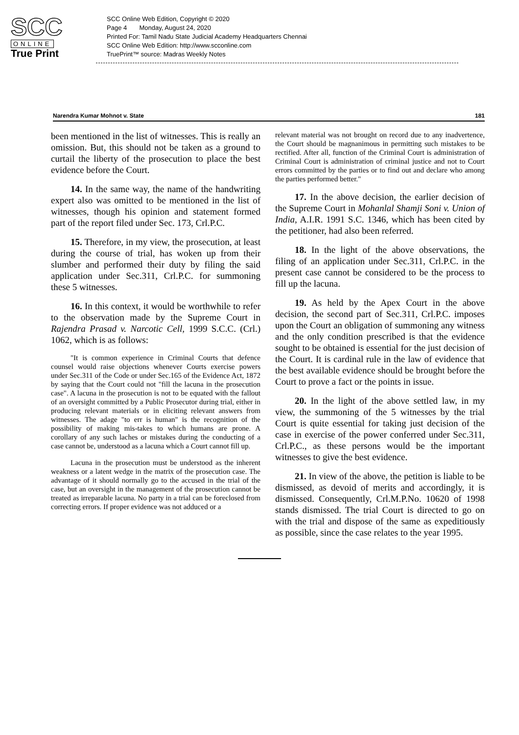SCC
ONLINE
True Print
SCC Online Web Edition, Copyright © 2020
Page 4 Monday, August 24, 2020
Printed For: Tamil Nadu State Judicial Academy Headquarters Chennai
SCC Online Web Edition: http://www.scconline.com
TruePrint™ source: Madras Weekly Notes
Narendra Kumar Mohnot v. State 181
been mentioned in the list of witnesses. This is really an omission. But, this should not be taken as a ground to curtail the liberty of the prosecution to place the best evidence before the Court.
14. In the same way, the name of the handwriting expert also was omitted to be mentioned in the list of witnesses, though his opinion and statement formed part of the report filed under Sec. 173, Crl.P.C.
15. Therefore, in my view, the prosecution, at least during the course of trial, has woken up from their slumber and performed their duty by filing the said application under Sec.311, Crl.P.C. for summoning these 5 witnesses.
16. In this context, it would be worthwhile to refer to the observation made by the Supreme Court in Rajendra Prasad v. Narcotic Cell, 1999 S.C.C. (Crl.) 1062, which is as follows:
"It is common experience in Criminal Courts that defence counsel would raise objections whenever Courts exercise powers under Sec.311 of the Code or under Sec.165 of the Evidence Act, 1872 by saying that the Court could not "fill the lacuna in the prosecution case". A lacuna in the prosecution is not to be equated with the fallout of an oversight committed by a Public Prosecutor during trial, either in producing relevant materials or in eliciting relevant answers from witnesses. The adage "to err is human" is the recognition of the possibility of making mis-takes to which humans are prone. A corollary of any such laches or mistakes during the conducting of a case cannot be, understood as a lacuna which a Court cannot fill up.
Lacuna in the prosecution must be understood as the inherent weakness or a latent wedge in the matrix of the prosecution case. The advantage of it should normally go to the accused in the trial of the case, but an oversight in the management of the prosecution cannot be treated as irreparable lacuna. No party in a trial can be foreclosed from correcting errors. If proper evidence was not adduced or a
relevant material was not brought on record due to any inadvertence, the Court should be magnanimous in permitting such mistakes to be rectified. After all, function of the Criminal Court is administration of Criminal Court is administration of criminal justice and not to Court errors committed by the parties or to find out and declare who among the parties performed better."
17. In the above decision, the earlier decision of the Supreme Court in Mohanlal Shamji Soni v. Union of India, A.I.R. 1991 S.C. 1346, which has been cited by the petitioner, had also been referred.
18. In the light of the above observations, the filing of an application under Sec.311, Crl.P.C. in the present case cannot be considered to be the process to fill up the lacuna.
19. As held by the Apex Court in the above decision, the second part of Sec.311, Crl.P.C. imposes upon the Court an obligation of summoning any witness and the only condition prescribed is that the evidence sought to be obtained is essential for the just decision of the Court. It is cardinal rule in the law of evidence that the best available evidence should be brought before the Court to prove a fact or the points in issue.
20. In the light of the above settled law, in my view, the summoning of the 5 witnesses by the trial Court is quite essential for taking just decision of the case in exercise of the power conferred under Sec.311, Crl.P.C., as these persons would be the important witnesses to give the best evidence.
21. In view of the above, the petition is liable to be dismissed, as devoid of merits and accordingly, it is dismissed. Consequently, Crl.M.P.No. 10620 of 1998 stands dismissed. The trial Court is directed to go on with the trial and dispose of the same as expeditiously as possible, since the case relates to the year 1995.